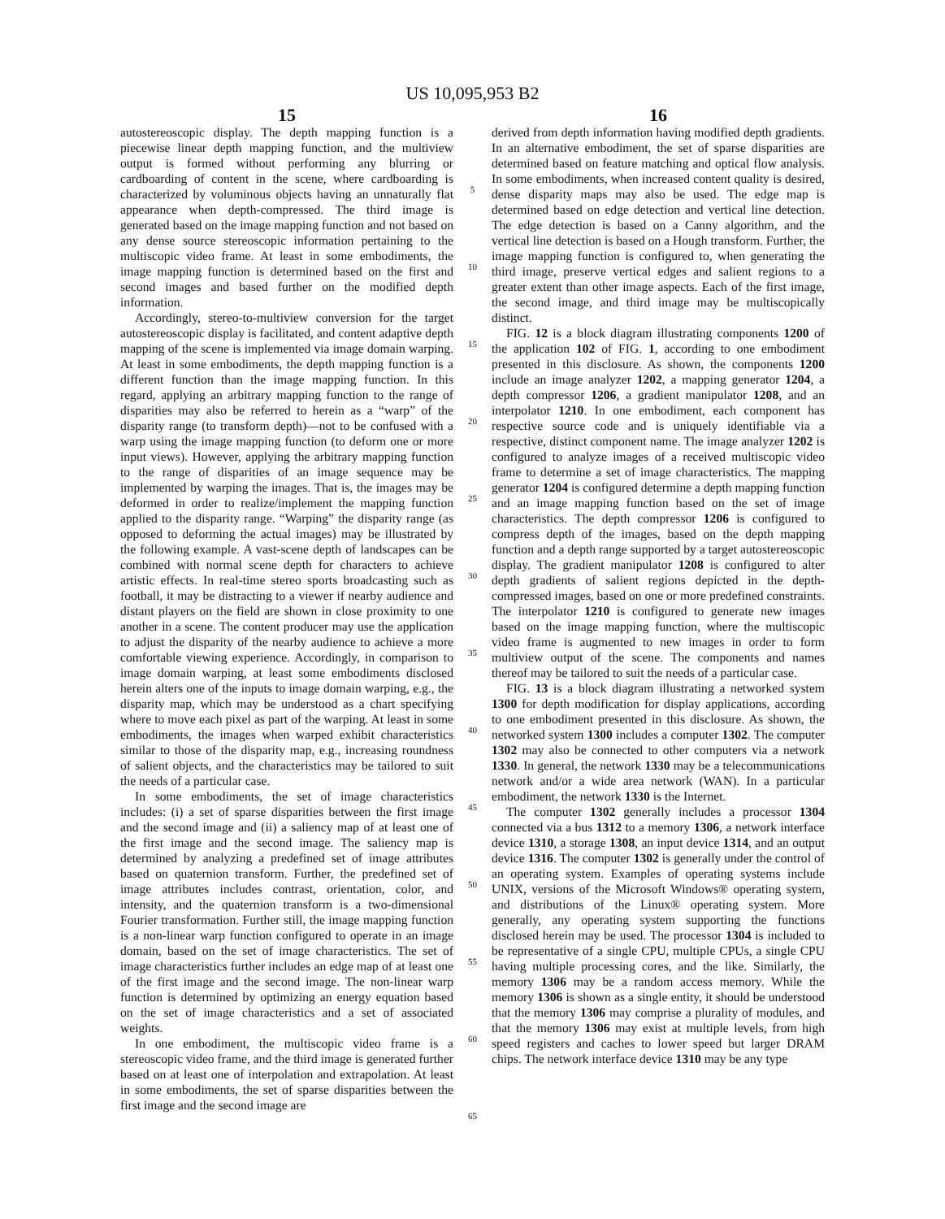US 10,095,953 B2
15
autostereoscopic display. The depth mapping function is a piecewise linear depth mapping function, and the multiview output is formed without performing any blurring or cardboarding of content in the scene, where cardboarding is characterized by voluminous objects having an unnaturally flat appearance when depth-compressed. The third image is generated based on the image mapping function and not based on any dense source stereoscopic information pertaining to the multiscopic video frame. At least in some embodiments, the image mapping function is determined based on the first and second images and based further on the modified depth information.
Accordingly, stereo-to-multiview conversion for the target autostereoscopic display is facilitated, and content adaptive depth mapping of the scene is implemented via image domain warping. At least in some embodiments, the depth mapping function is a different function than the image mapping function. In this regard, applying an arbitrary mapping function to the range of disparities may also be referred to herein as a “warp” of the disparity range (to transform depth)—not to be confused with a warp using the image mapping function (to deform one or more input views). However, applying the arbitrary mapping function to the range of disparities of an image sequence may be implemented by warping the images. That is, the images may be deformed in order to realize/implement the mapping function applied to the disparity range. “Warping” the disparity range (as opposed to deforming the actual images) may be illustrated by the following example. A vast-scene depth of landscapes can be combined with normal scene depth for characters to achieve artistic effects. In real-time stereo sports broadcasting such as football, it may be distracting to a viewer if nearby audience and distant players on the field are shown in close proximity to one another in a scene. The content producer may use the application to adjust the disparity of the nearby audience to achieve a more comfortable viewing experience. Accordingly, in comparison to image domain warping, at least some embodiments disclosed herein alters one of the inputs to image domain warping, e.g., the disparity map, which may be understood as a chart specifying where to move each pixel as part of the warping. At least in some embodiments, the images when warped exhibit characteristics similar to those of the disparity map, e.g., increasing roundness of salient objects, and the characteristics may be tailored to suit the needs of a particular case.
In some embodiments, the set of image characteristics includes: (i) a set of sparse disparities between the first image and the second image and (ii) a saliency map of at least one of the first image and the second image. The saliency map is determined by analyzing a predefined set of image attributes based on quaternion transform. Further, the predefined set of image attributes includes contrast, orientation, color, and intensity, and the quaternion transform is a two-dimensional Fourier transformation. Further still, the image mapping function is a non-linear warp function configured to operate in an image domain, based on the set of image characteristics. The set of image characteristics further includes an edge map of at least one of the first image and the second image. The non-linear warp function is determined by optimizing an energy equation based on the set of image characteristics and a set of associated weights.
In one embodiment, the multiscopic video frame is a stereoscopic video frame, and the third image is generated further based on at least one of interpolation and extrapolation. At least in some embodiments, the set of sparse disparities between the first image and the second image are
5
10
15
20
25
30
35
40
45
50
55
60
65
16
derived from depth information having modified depth gradients. In an alternative embodiment, the set of sparse disparities are determined based on feature matching and optical flow analysis. In some embodiments, when increased content quality is desired, dense disparity maps may also be used. The edge map is determined based on edge detection and vertical line detection. The edge detection is based on a Canny algorithm, and the vertical line detection is based on a Hough transform. Further, the image mapping function is configured to, when generating the third image, preserve vertical edges and salient regions to a greater extent than other image aspects. Each of the first image, the second image, and third image may be multiscopically distinct.
FIG. 12 is a block diagram illustrating components 1200 of the application 102 of FIG. 1, according to one embodiment presented in this disclosure. As shown, the components 1200 include an image analyzer 1202, a mapping generator 1204, a depth compressor 1206, a gradient manipulator 1208, and an interpolator 1210. In one embodiment, each component has respective source code and is uniquely identifiable via a respective, distinct component name. The image analyzer 1202 is configured to analyze images of a received multiscopic video frame to determine a set of image characteristics. The mapping generator 1204 is configured determine a depth mapping function and an image mapping function based on the set of image characteristics. The depth compressor 1206 is configured to compress depth of the images, based on the depth mapping function and a depth range supported by a target autostereoscopic display. The gradient manipulator 1208 is configured to alter depth gradients of salient regions depicted in the depth-compressed images, based on one or more predefined constraints. The interpolator 1210 is configured to generate new images based on the image mapping function, where the multiscopic video frame is augmented to new images in order to form multiview output of the scene. The components and names thereof may be tailored to suit the needs of a particular case.
FIG. 13 is a block diagram illustrating a networked system 1300 for depth modification for display applications, according to one embodiment presented in this disclosure. As shown, the networked system 1300 includes a computer 1302. The computer 1302 may also be connected to other computers via a network 1330. In general, the network 1330 may be a telecommunications network and/or a wide area network (WAN). In a particular embodiment, the network 1330 is the Internet.
The computer 1302 generally includes a processor 1304 connected via a bus 1312 to a memory 1306, a network interface device 1310, a storage 1308, an input device 1314, and an output device 1316. The computer 1302 is generally under the control of an operating system. Examples of operating systems include UNIX, versions of the Microsoft Windows® operating system, and distributions of the Linux® operating system. More generally, any operating system supporting the functions disclosed herein may be used. The processor 1304 is included to be representative of a single CPU, multiple CPUs, a single CPU having multiple processing cores, and the like. Similarly, the memory 1306 may be a random access memory. While the memory 1306 is shown as a single entity, it should be understood that the memory 1306 may comprise a plurality of modules, and that the memory 1306 may exist at multiple levels, from high speed registers and caches to lower speed but larger DRAM chips. The network interface device 1310 may be any type